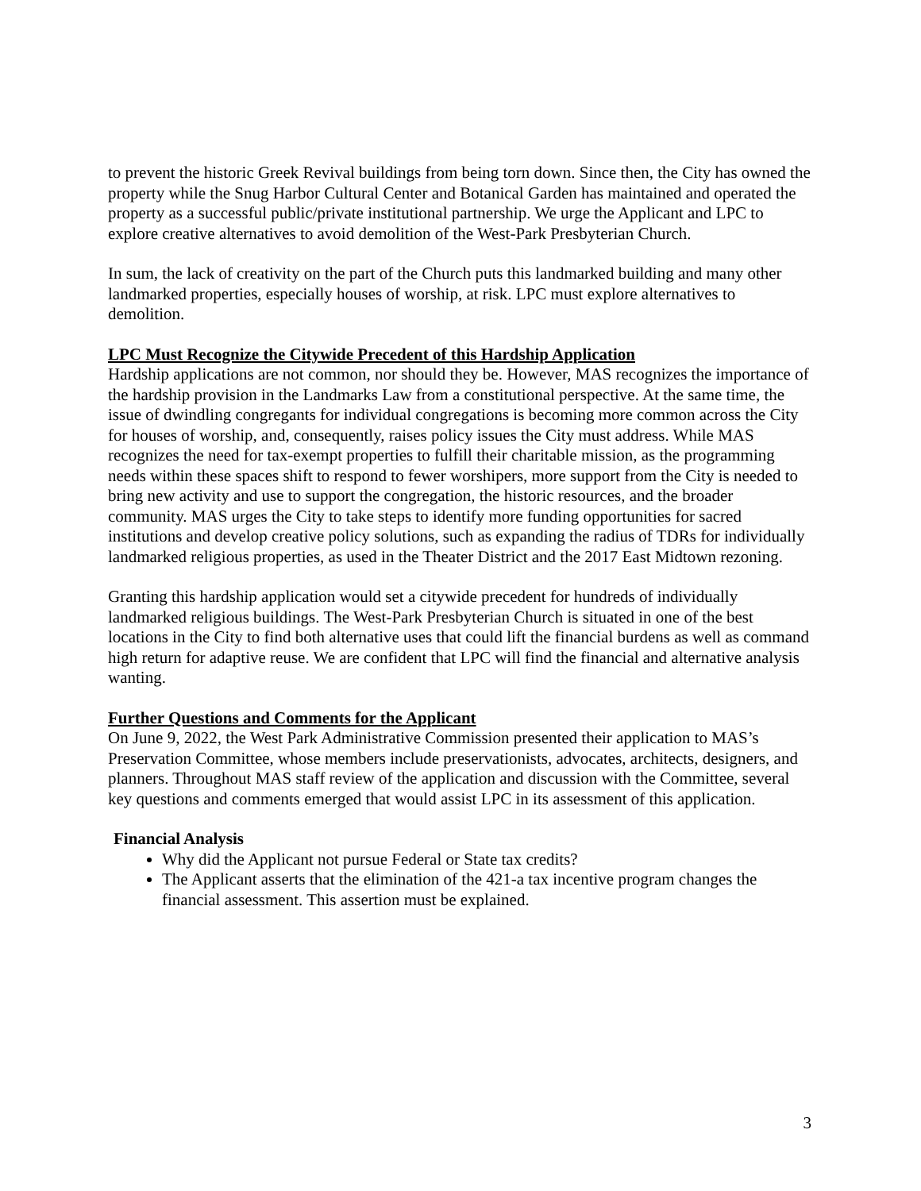to prevent the historic Greek Revival buildings from being torn down. Since then, the City has owned the property while the Snug Harbor Cultural Center and Botanical Garden has maintained and operated the property as a successful public/private institutional partnership. We urge the Applicant and LPC to explore creative alternatives to avoid demolition of the West-Park Presbyterian Church.
In sum, the lack of creativity on the part of the Church puts this landmarked building and many other landmarked properties, especially houses of worship, at risk. LPC must explore alternatives to demolition.
LPC Must Recognize the Citywide Precedent of this Hardship Application
Hardship applications are not common, nor should they be. However, MAS recognizes the importance of the hardship provision in the Landmarks Law from a constitutional perspective. At the same time, the issue of dwindling congregants for individual congregations is becoming more common across the City for houses of worship, and, consequently, raises policy issues the City must address. While MAS recognizes the need for tax-exempt properties to fulfill their charitable mission, as the programming needs within these spaces shift to respond to fewer worshipers, more support from the City is needed to bring new activity and use to support the congregation, the historic resources, and the broader community. MAS urges the City to take steps to identify more funding opportunities for sacred institutions and develop creative policy solutions, such as expanding the radius of TDRs for individually landmarked religious properties, as used in the Theater District and the 2017 East Midtown rezoning.
Granting this hardship application would set a citywide precedent for hundreds of individually landmarked religious buildings. The West-Park Presbyterian Church is situated in one of the best locations in the City to find both alternative uses that could lift the financial burdens as well as command high return for adaptive reuse. We are confident that LPC will find the financial and alternative analysis wanting.
Further Questions and Comments for the Applicant
On June 9, 2022, the West Park Administrative Commission presented their application to MAS’s Preservation Committee, whose members include preservationists, advocates, architects, designers, and planners. Throughout MAS staff review of the application and discussion with the Committee, several key questions and comments emerged that would assist LPC in its assessment of this application.
Financial Analysis
Why did the Applicant not pursue Federal or State tax credits?
The Applicant asserts that the elimination of the 421-a tax incentive program changes the financial assessment. This assertion must be explained.
3